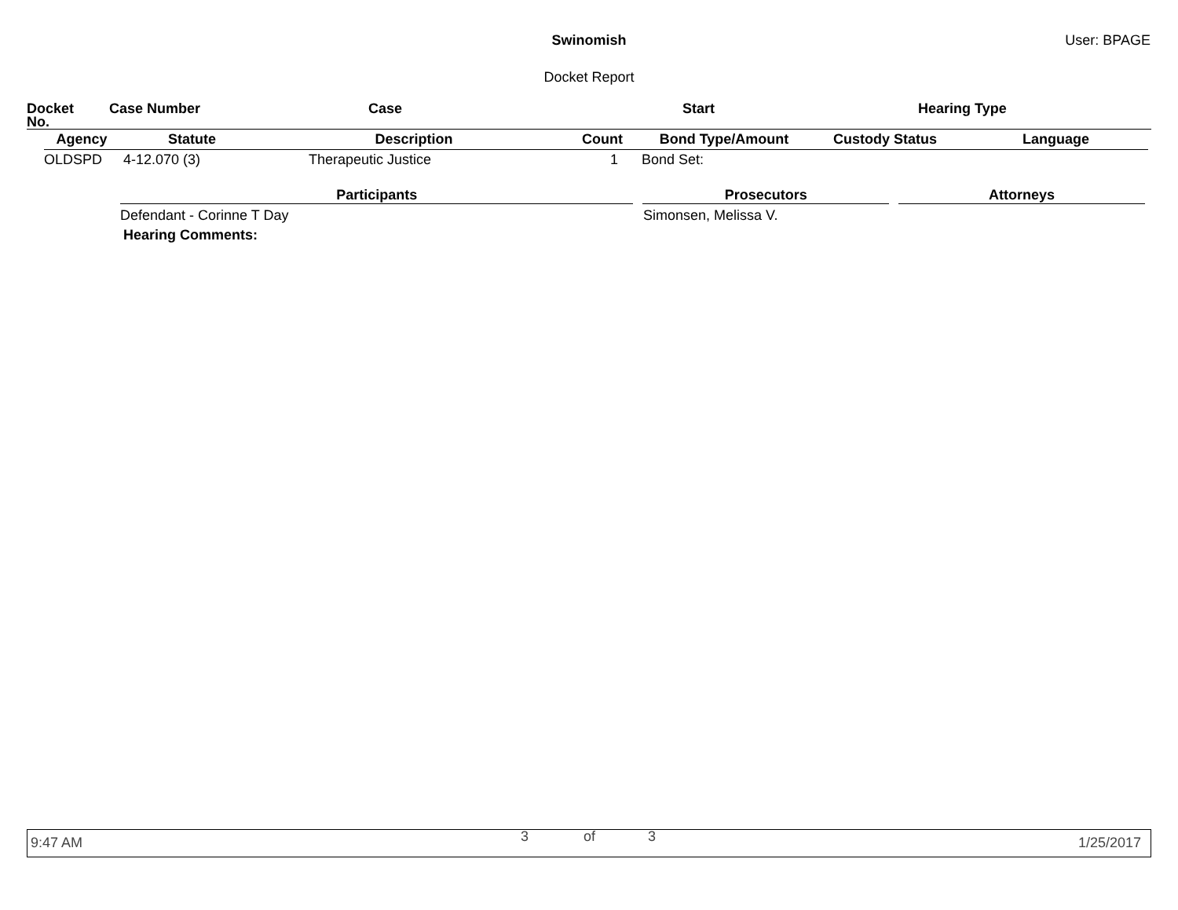Swinomish User: BPAGE
Docket Report
| Docket No. | Case Number | Case | Start | Hearing Type |
| --- | --- | --- | --- | --- |
| Agency | Statute | Description | Count | Bond Type/Amount | Custody Status | Language |
| --- | --- | --- | --- | --- | --- | --- |
| OLDSPD | 4-12.070 (3) | Therapeutic Justice | 1 | Bond Set: | | |
Participants Prosecutors Attorneys
Defendant - Corinne T Day Simonsen, Melissa V.
Hearing Comments:
9:47 AM 3 of 3 1/25/2017